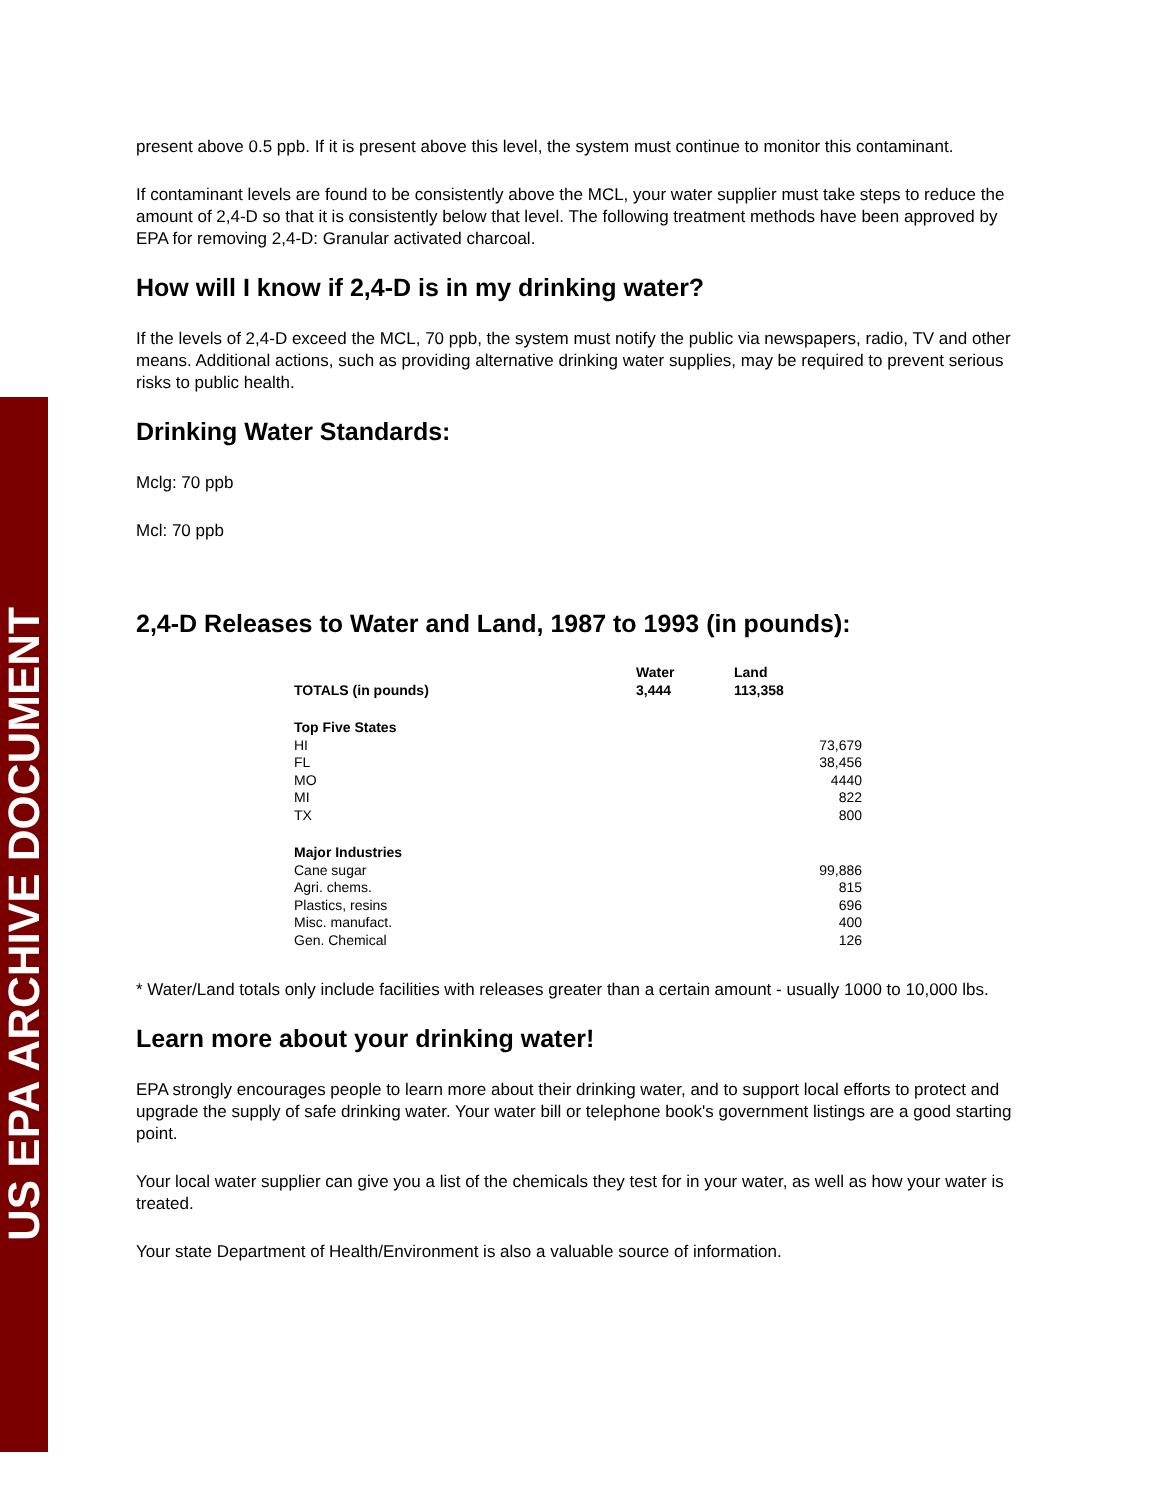US EPA ARCHIVE DOCUMENT
present above 0.5 ppb. If it is present above this level, the system must continue to monitor this contaminant.
If contaminant levels are found to be consistently above the MCL, your water supplier must take steps to reduce the amount of 2,4-D so that it is consistently below that level. The following treatment methods have been approved by EPA for removing 2,4-D: Granular activated charcoal.
How will I know if 2,4-D is in my drinking water?
If the levels of 2,4-D exceed the MCL, 70 ppb, the system must notify the public via newspapers, radio, TV and other means. Additional actions, such as providing alternative drinking water supplies, may be required to prevent serious risks to public health.
Drinking Water Standards:
Mclg: 70 ppb
Mcl: 70 ppb
2,4-D Releases to Water and Land, 1987 to 1993 (in pounds):
| TOTALS (in pounds) | Water 3,444 | Land 113,358 | |
| --- | --- | --- | --- |
| Top Five States | | | |
| HI | | | 73,679 |
| FL | | | 38,456 |
| MO | | | 4440 |
| MI | | | 822 |
| TX | | | 800 |
| Major Industries | | | |
| Cane sugar | | | 99,886 |
| Agri. chems. | | | 815 |
| Plastics, resins | | | 696 |
| Misc. manufact. | | | 400 |
| Gen. Chemical | | | 126 |
* Water/Land totals only include facilities with releases greater than a certain amount - usually 1000 to 10,000 lbs.
Learn more about your drinking water!
EPA strongly encourages people to learn more about their drinking water, and to support local efforts to protect and upgrade the supply of safe drinking water. Your water bill or telephone book's government listings are a good starting point.
Your local water supplier can give you a list of the chemicals they test for in your water, as well as how your water is treated.
Your state Department of Health/Environment is also a valuable source of information.